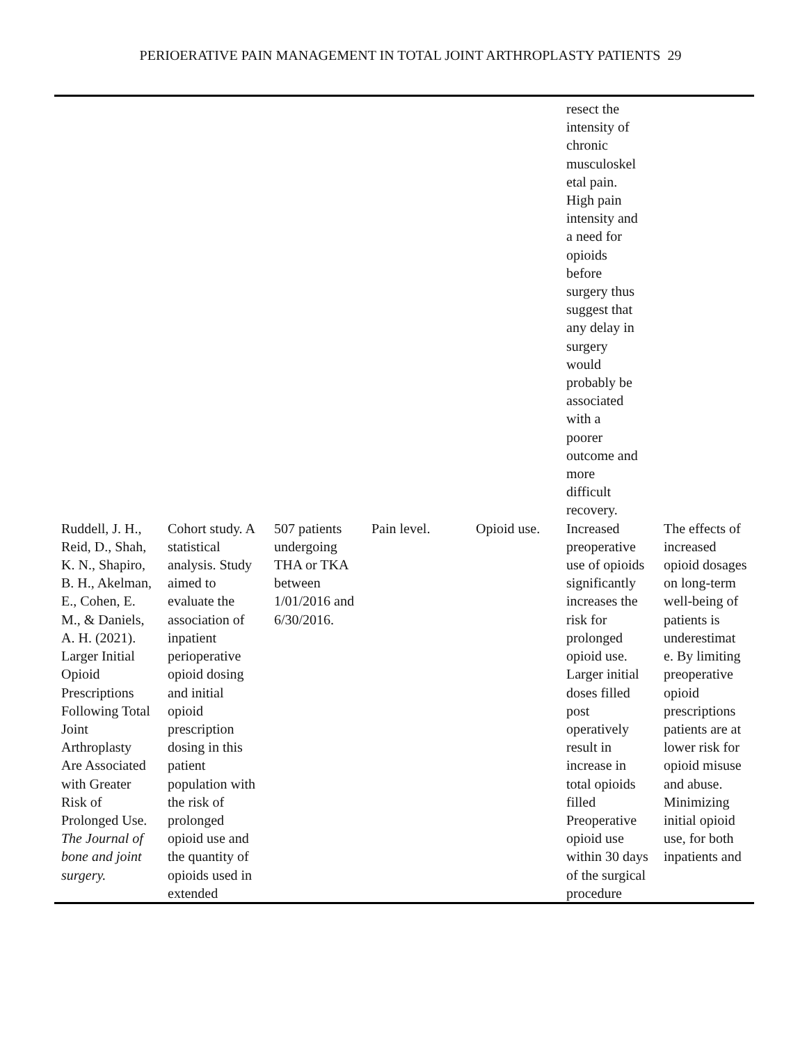PERIOERATIVE PAIN MANAGEMENT IN TOTAL JOINT ARTHROPLASTY PATIENTS 29
| | | | | | resect the intensity of chronic musculoskel etal pain. High pain intensity and a need for opioids before surgery thus suggest that any delay in surgery would probably be associated with a poorer outcome and more difficult recovery. | |
| Ruddell, J. H., Reid, D., Shah, K. N., Shapiro, B. H., Akelman, E., Cohen, E. M., & Daniels, A. H. (2021). Larger Initial Opioid Prescriptions Following Total Joint Arthroplasty Are Associated with Greater Risk of Prolonged Use. The Journal of bone and joint surgery. | Cohort study. A statistical analysis. Study aimed to evaluate the association of inpatient perioperative opioid dosing and initial opioid prescription dosing in this patient population with the risk of prolonged opioid use and the quantity of opioids used in extended | 507 patients undergoing THA or TKA between 1/01/2016 and 6/30/2016. | Pain level. | Opioid use. | Increased preoperative use of opioids significantly increases the risk for prolonged opioid use. Larger initial doses filled post operatively result in increase in total opioids filled Preoperative opioid use within 30 days of the surgical procedure | The effects of increased opioid dosages on long-term well-being of patients is underestimat e. By limiting preoperative opioid prescriptions patients are at lower risk for opioid misuse and abuse. Minimizing initial opioid use, for both inpatients and |